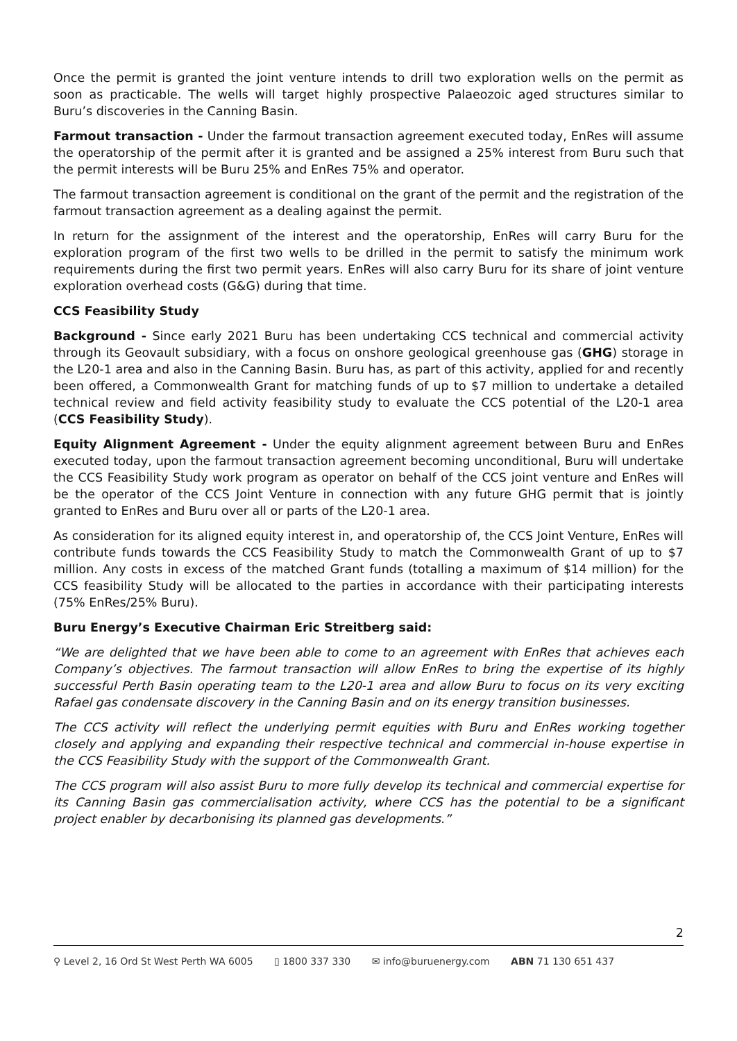Once the permit is granted the joint venture intends to drill two exploration wells on the permit as soon as practicable. The wells will target highly prospective Palaeozoic aged structures similar to Buru’s discoveries in the Canning Basin.
Farmout transaction - Under the farmout transaction agreement executed today, EnRes will assume the operatorship of the permit after it is granted and be assigned a 25% interest from Buru such that the permit interests will be Buru 25% and EnRes 75% and operator.
The farmout transaction agreement is conditional on the grant of the permit and the registration of the farmout transaction agreement as a dealing against the permit.
In return for the assignment of the interest and the operatorship, EnRes will carry Buru for the exploration program of the first two wells to be drilled in the permit to satisfy the minimum work requirements during the first two permit years. EnRes will also carry Buru for its share of joint venture exploration overhead costs (G&G) during that time.
CCS Feasibility Study
Background - Since early 2021 Buru has been undertaking CCS technical and commercial activity through its Geovault subsidiary, with a focus on onshore geological greenhouse gas (GHG) storage in the L20-1 area and also in the Canning Basin. Buru has, as part of this activity, applied for and recently been offered, a Commonwealth Grant for matching funds of up to $7 million to undertake a detailed technical review and field activity feasibility study to evaluate the CCS potential of the L20-1 area (CCS Feasibility Study).
Equity Alignment Agreement - Under the equity alignment agreement between Buru and EnRes executed today, upon the farmout transaction agreement becoming unconditional, Buru will undertake the CCS Feasibility Study work program as operator on behalf of the CCS joint venture and EnRes will be the operator of the CCS Joint Venture in connection with any future GHG permit that is jointly granted to EnRes and Buru over all or parts of the L20-1 area.
As consideration for its aligned equity interest in, and operatorship of, the CCS Joint Venture, EnRes will contribute funds towards the CCS Feasibility Study to match the Commonwealth Grant of up to $7 million. Any costs in excess of the matched Grant funds (totalling a maximum of $14 million) for the CCS feasibility Study will be allocated to the parties in accordance with their participating interests (75% EnRes/25% Buru).
Buru Energy’s Executive Chairman Eric Streitberg said:
“We are delighted that we have been able to come to an agreement with EnRes that achieves each Company’s objectives. The farmout transaction will allow EnRes to bring the expertise of its highly successful Perth Basin operating team to the L20-1 area and allow Buru to focus on its very exciting Rafael gas condensate discovery in the Canning Basin and on its energy transition businesses.
The CCS activity will reflect the underlying permit equities with Buru and EnRes working together closely and applying and expanding their respective technical and commercial in-house expertise in the CCS Feasibility Study with the support of the Commonwealth Grant.
The CCS program will also assist Buru to more fully develop its technical and commercial expertise for its Canning Basin gas commercialisation activity, where CCS has the potential to be a significant project enabler by decarbonising its planned gas developments.”
2
⚲ Level 2, 16 Ord St West Perth WA 6005 ▯ 1800 337 330 ✉ info@buruenergy.com ABN 71 130 651 437